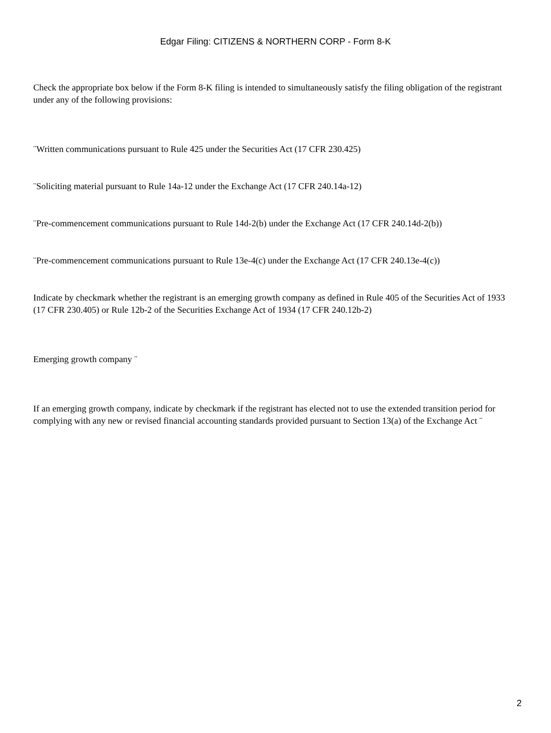Edgar Filing: CITIZENS & NORTHERN CORP - Form 8-K
Check the appropriate box below if the Form 8-K filing is intended to simultaneously satisfy the filing obligation of the registrant under any of the following provisions:
¨Written communications pursuant to Rule 425 under the Securities Act (17 CFR 230.425)
¨Soliciting material pursuant to Rule 14a-12 under the Exchange Act (17 CFR 240.14a-12)
¨Pre-commencement communications pursuant to Rule 14d-2(b) under the Exchange Act (17 CFR 240.14d-2(b))
¨Pre-commencement communications pursuant to Rule 13e-4(c) under the Exchange Act (17 CFR 240.13e-4(c))
Indicate by checkmark whether the registrant is an emerging growth company as defined in Rule 405 of the Securities Act of 1933 (17 CFR 230.405) or Rule 12b-2 of the Securities Exchange Act of 1934 (17 CFR 240.12b-2)
Emerging growth company ¨
If an emerging growth company, indicate by checkmark if the registrant has elected not to use the extended transition period for complying with any new or revised financial accounting standards provided pursuant to Section 13(a) of the Exchange Act ¨
2